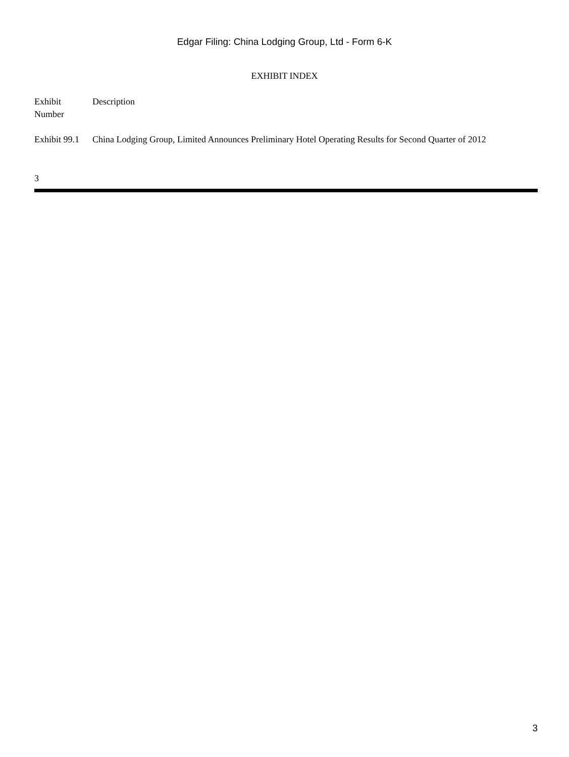Edgar Filing: China Lodging Group, Ltd - Form 6-K
EXHIBIT INDEX
| Exhibit Number | Description |
| --- | --- |
| Exhibit 99.1 | China Lodging Group, Limited Announces Preliminary Hotel Operating Results for Second Quarter of 2012 |
3
3